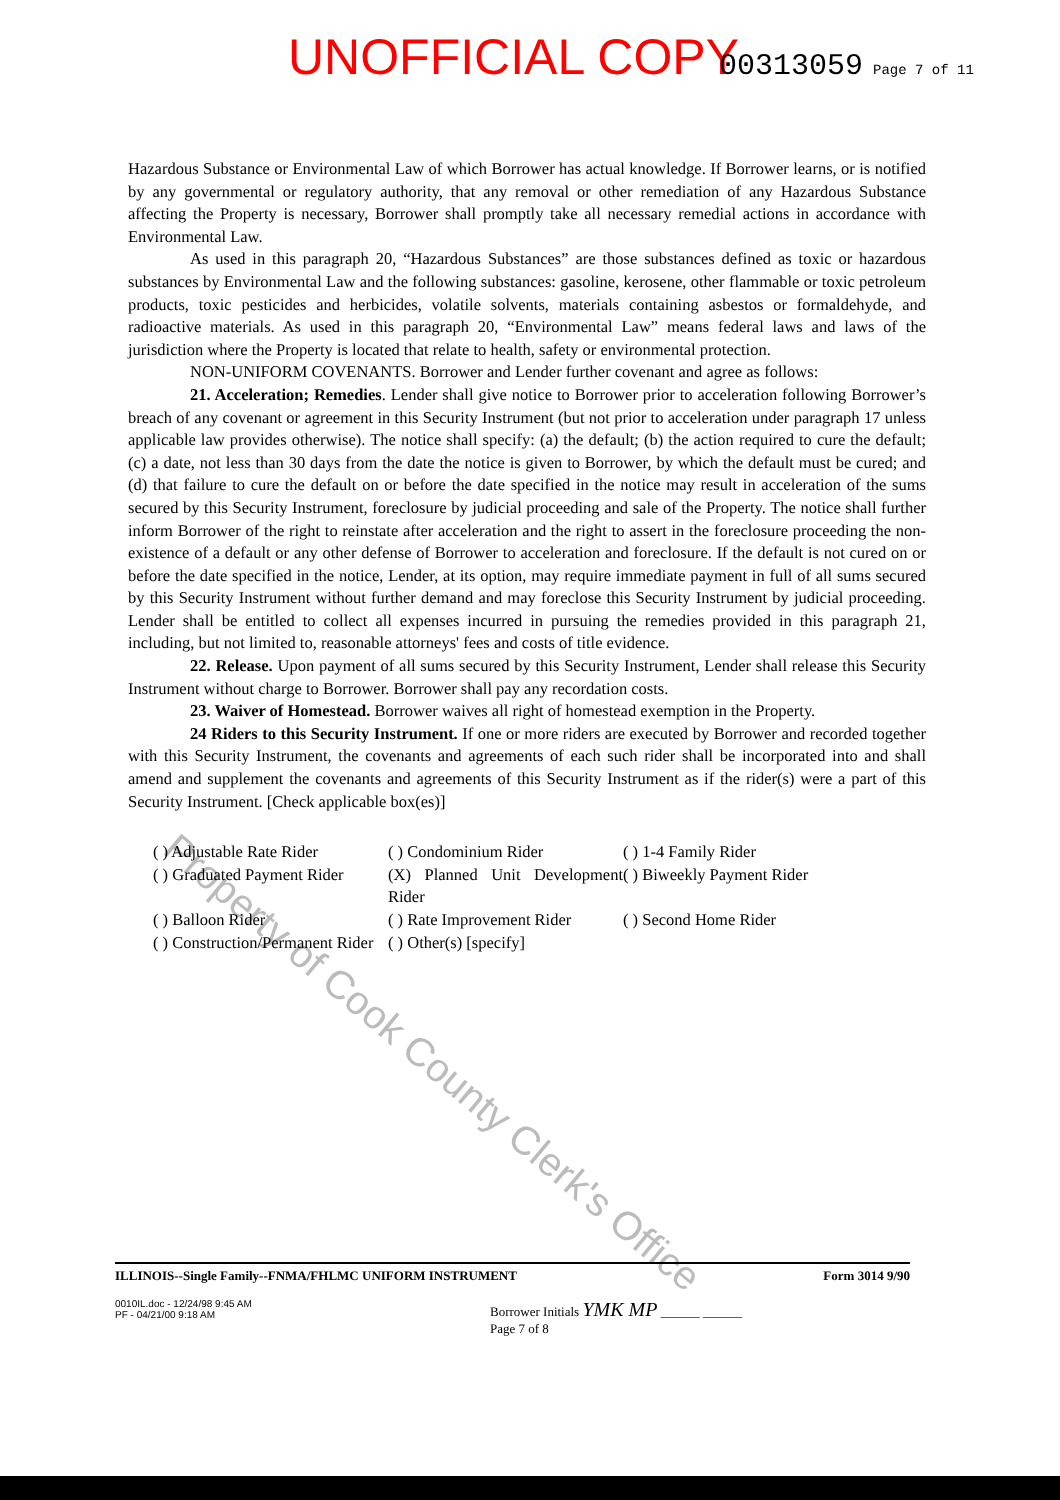UNOFFICIAL COPY 00313059 Page 7 of 11
Property of Cook County Clerk's Office
Hazardous Substance or Environmental Law of which Borrower has actual knowledge. If Borrower learns, or is notified by any governmental or regulatory authority, that any removal or other remediation of any Hazardous Substance affecting the Property is necessary, Borrower shall promptly take all necessary remedial actions in accordance with Environmental Law.
As used in this paragraph 20, “Hazardous Substances” are those substances defined as toxic or hazardous substances by Environmental Law and the following substances: gasoline, kerosene, other flammable or toxic petroleum products, toxic pesticides and herbicides, volatile solvents, materials containing asbestos or formaldehyde, and radioactive materials. As used in this paragraph 20, “Environmental Law” means federal laws and laws of the jurisdiction where the Property is located that relate to health, safety or environmental protection.
NON-UNIFORM COVENANTS. Borrower and Lender further covenant and agree as follows:
21. Acceleration; Remedies. Lender shall give notice to Borrower prior to acceleration following Borrower’s breach of any covenant or agreement in this Security Instrument (but not prior to acceleration under paragraph 17 unless applicable law provides otherwise). The notice shall specify: (a) the default; (b) the action required to cure the default; (c) a date, not less than 30 days from the date the notice is given to Borrower, by which the default must be cured; and (d) that failure to cure the default on or before the date specified in the notice may result in acceleration of the sums secured by this Security Instrument, foreclosure by judicial proceeding and sale of the Property. The notice shall further inform Borrower of the right to reinstate after acceleration and the right to assert in the foreclosure proceeding the non-existence of a default or any other defense of Borrower to acceleration and foreclosure. If the default is not cured on or before the date specified in the notice, Lender, at its option, may require immediate payment in full of all sums secured by this Security Instrument without further demand and may foreclose this Security Instrument by judicial proceeding. Lender shall be entitled to collect all expenses incurred in pursuing the remedies provided in this paragraph 21, including, but not limited to, reasonable attorneys' fees and costs of title evidence.
22. Release. Upon payment of all sums secured by this Security Instrument, Lender shall release this Security Instrument without charge to Borrower. Borrower shall pay any recordation costs.
23. Waiver of Homestead. Borrower waives all right of homestead exemption in the Property.
24 Riders to this Security Instrument. If one or more riders are executed by Borrower and recorded together with this Security Instrument, the covenants and agreements of each such rider shall be incorporated into and shall amend and supplement the covenants and agreements of this Security Instrument as if the rider(s) were a part of this Security Instrument. [Check applicable box(es)]
( ) Adjustable Rate Rider ( ) Condominium Rider ( ) 1-4 Family Rider ( ) Graduated Payment Rider (X) Planned Unit Development Rider ( ) Biweekly Payment Rider ( ) Balloon Rider ( ) Rate Improvement Rider ( ) Second Home Rider ( ) Construction/Permanent Rider ( ) Other(s) [specify]
ILLINOIS--Single Family--FNMA/FHLMC UNIFORM INSTRUMENT Form 3014 9/90
0010IL.doc - 12/24/98 9:45 AM
PF - 04/21/00 9:18 AM
Borrower Initials YMK MP ______ ______
Page 7 of 8